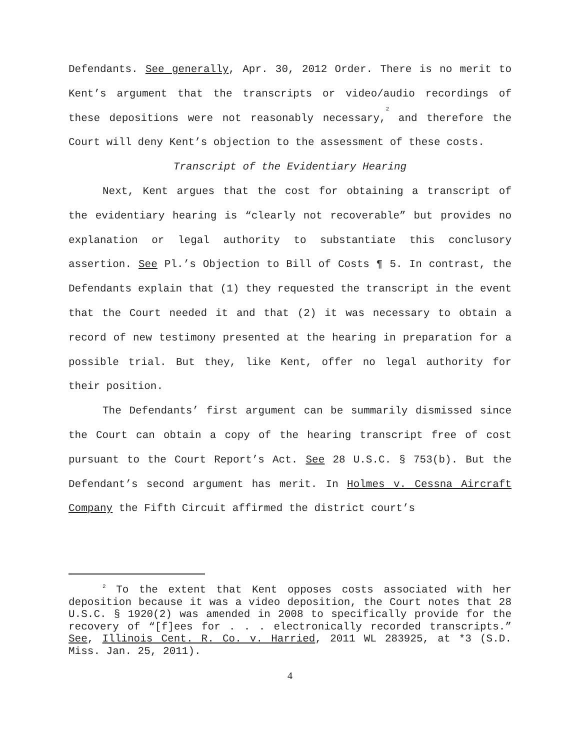Defendants. See generally, Apr. 30, 2012 Order. There is no merit to Kent’s argument that the transcripts or video/audio recordings of these depositions were not reasonably necessary,<sup>2</sup> and therefore the Court will deny Kent’s objection to the assessment of these costs.
Transcript of the Evidentiary Hearing
Next, Kent argues that the cost for obtaining a transcript of the evidentiary hearing is “clearly not recoverable” but provides no explanation or legal authority to substantiate this conclusory assertion. See Pl.’s Objection to Bill of Costs ¶ 5. In contrast, the Defendants explain that (1) they requested the transcript in the event that the Court needed it and that (2) it was necessary to obtain a record of new testimony presented at the hearing in preparation for a possible trial. But they, like Kent, offer no legal authority for their position.
The Defendants’ first argument can be summarily dismissed since the Court can obtain a copy of the hearing transcript free of cost pursuant to the Court Report’s Act. See 28 U.S.C. § 753(b). But the Defendant’s second argument has merit. In Holmes v. Cessna Aircraft Company the Fifth Circuit affirmed the district court’s
<sup>2</sup> To the extent that Kent opposes costs associated with her deposition because it was a video deposition, the Court notes that 28 U.S.C. § 1920(2) was amended in 2008 to specifically provide for the recovery of “[f]ees for . . . electronically recorded transcripts.” See, Illinois Cent. R. Co. v. Harried, 2011 WL 283925, at *3 (S.D. Miss. Jan. 25, 2011).
4